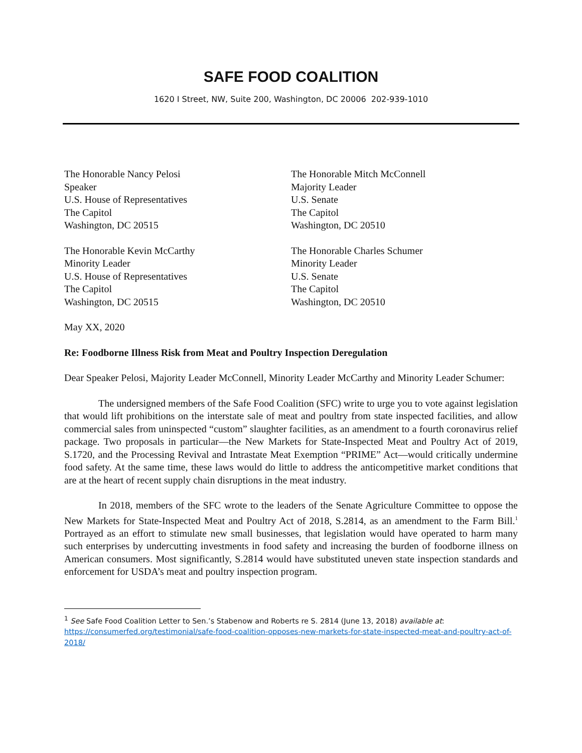SAFE FOOD COALITION
1620 I Street, NW, Suite 200, Washington, DC 20006 202-939-1010
The Honorable Nancy Pelosi
Speaker
U.S. House of Representatives
The Capitol
Washington, DC 20515
The Honorable Kevin McCarthy
Minority Leader
U.S. House of Representatives
The Capitol
Washington, DC 20515
The Honorable Mitch McConnell
Majority Leader
U.S. Senate
The Capitol
Washington, DC 20510
The Honorable Charles Schumer
Minority Leader
U.S. Senate
The Capitol
Washington, DC 20510
May XX, 2020
Re: Foodborne Illness Risk from Meat and Poultry Inspection Deregulation
Dear Speaker Pelosi, Majority Leader McConnell, Minority Leader McCarthy and Minority Leader Schumer:
The undersigned members of the Safe Food Coalition (SFC) write to urge you to vote against legislation that would lift prohibitions on the interstate sale of meat and poultry from state inspected facilities, and allow commercial sales from uninspected “custom” slaughter facilities, as an amendment to a fourth coronavirus relief package. Two proposals in particular—the New Markets for State-Inspected Meat and Poultry Act of 2019, S.1720, and the Processing Revival and Intrastate Meat Exemption “PRIME” Act—would critically undermine food safety. At the same time, these laws would do little to address the anticompetitive market conditions that are at the heart of recent supply chain disruptions in the meat industry.
In 2018, members of the SFC wrote to the leaders of the Senate Agriculture Committee to oppose the New Markets for State-Inspected Meat and Poultry Act of 2018, S.2814, as an amendment to the Farm Bill.<sup>1</sup> Portrayed as an effort to stimulate new small businesses, that legislation would have operated to harm many such enterprises by undercutting investments in food safety and increasing the burden of foodborne illness on American consumers. Most significantly, S.2814 would have substituted uneven state inspection standards and enforcement for USDA’s meat and poultry inspection program.
<sup>1</sup> See Safe Food Coalition Letter to Sen.’s Stabenow and Roberts re S. 2814 (June 13, 2018) available at: https://consumerfed.org/testimonial/safe-food-coalition-opposes-new-markets-for-state-inspected-meat-and-poultry-act-of-2018/